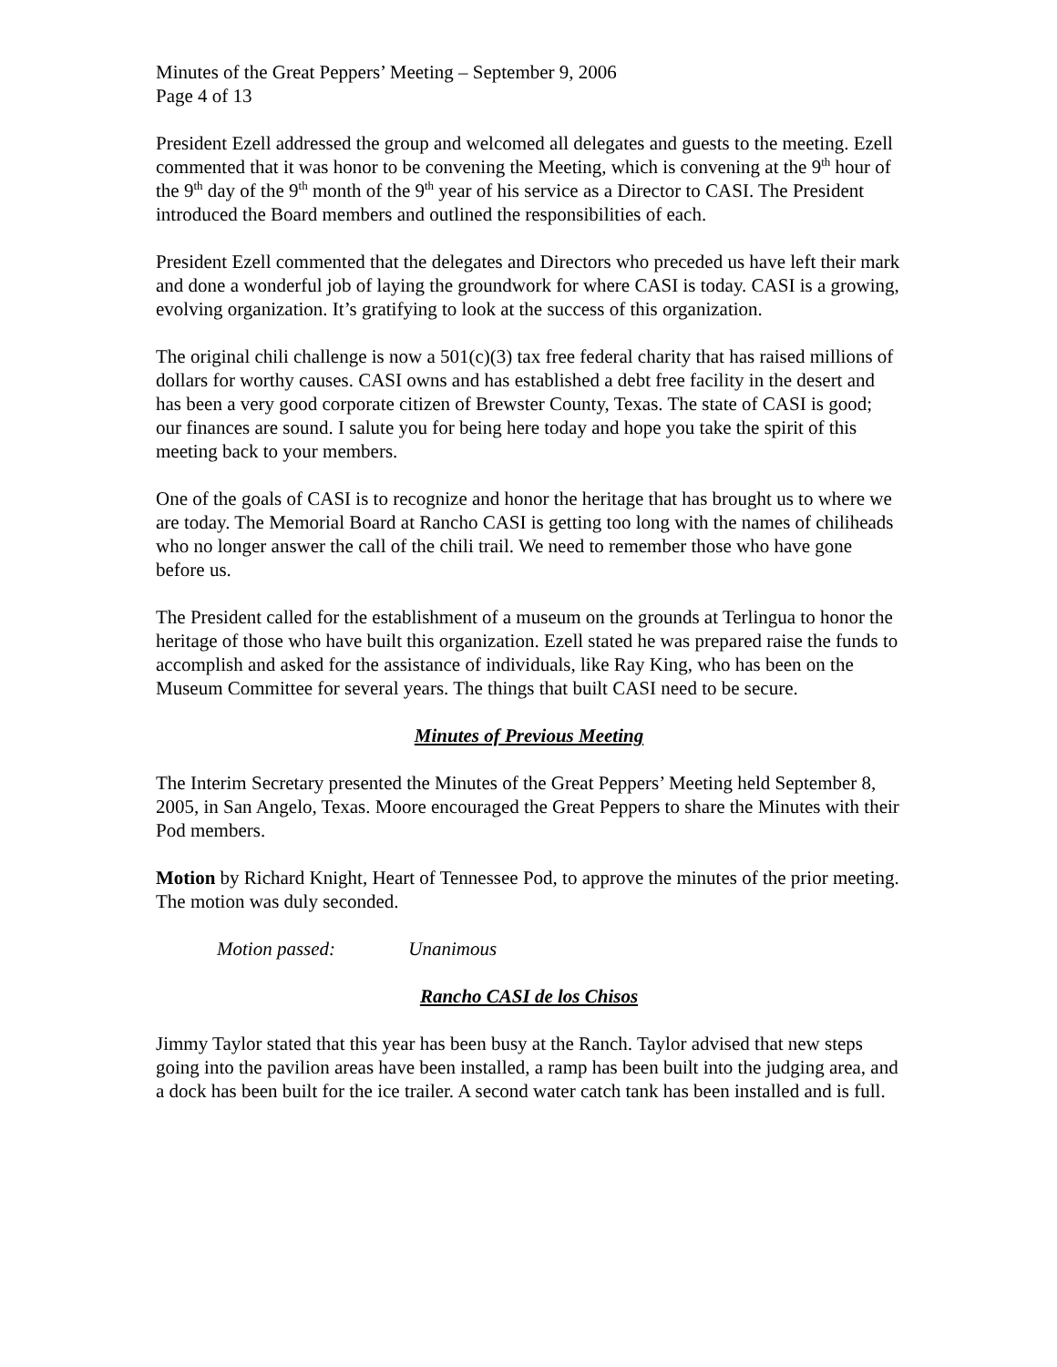Minutes of the Great Peppers’ Meeting – September 9, 2006
Page 4 of 13
President Ezell addressed the group and welcomed all delegates and guests to the meeting. Ezell commented that it was honor to be convening the Meeting, which is convening at the 9<sup>th</sup> hour of the 9<sup>th</sup> day of the 9<sup>th</sup> month of the 9<sup>th</sup> year of his service as a Director to CASI. The President introduced the Board members and outlined the responsibilities of each.
President Ezell commented that the delegates and Directors who preceded us have left their mark and done a wonderful job of laying the groundwork for where CASI is today. CASI is a growing, evolving organization. It’s gratifying to look at the success of this organization.
The original chili challenge is now a 501(c)(3) tax free federal charity that has raised millions of dollars for worthy causes. CASI owns and has established a debt free facility in the desert and has been a very good corporate citizen of Brewster County, Texas. The state of CASI is good; our finances are sound. I salute you for being here today and hope you take the spirit of this meeting back to your members.
One of the goals of CASI is to recognize and honor the heritage that has brought us to where we are today. The Memorial Board at Rancho CASI is getting too long with the names of chiliheads who no longer answer the call of the chili trail. We need to remember those who have gone before us.
The President called for the establishment of a museum on the grounds at Terlingua to honor the heritage of those who have built this organization. Ezell stated he was prepared raise the funds to accomplish and asked for the assistance of individuals, like Ray King, who has been on the Museum Committee for several years. The things that built CASI need to be secure.
Minutes of Previous Meeting
The Interim Secretary presented the Minutes of the Great Peppers’ Meeting held September 8, 2005, in San Angelo, Texas. Moore encouraged the Great Peppers to share the Minutes with their Pod members.
Motion by Richard Knight, Heart of Tennessee Pod, to approve the minutes of the prior meeting. The motion was duly seconded.
Motion passed: Unanimous
Rancho CASI de los Chisos
Jimmy Taylor stated that this year has been busy at the Ranch. Taylor advised that new steps going into the pavilion areas have been installed, a ramp has been built into the judging area, and a dock has been built for the ice trailer. A second water catch tank has been installed and is full.